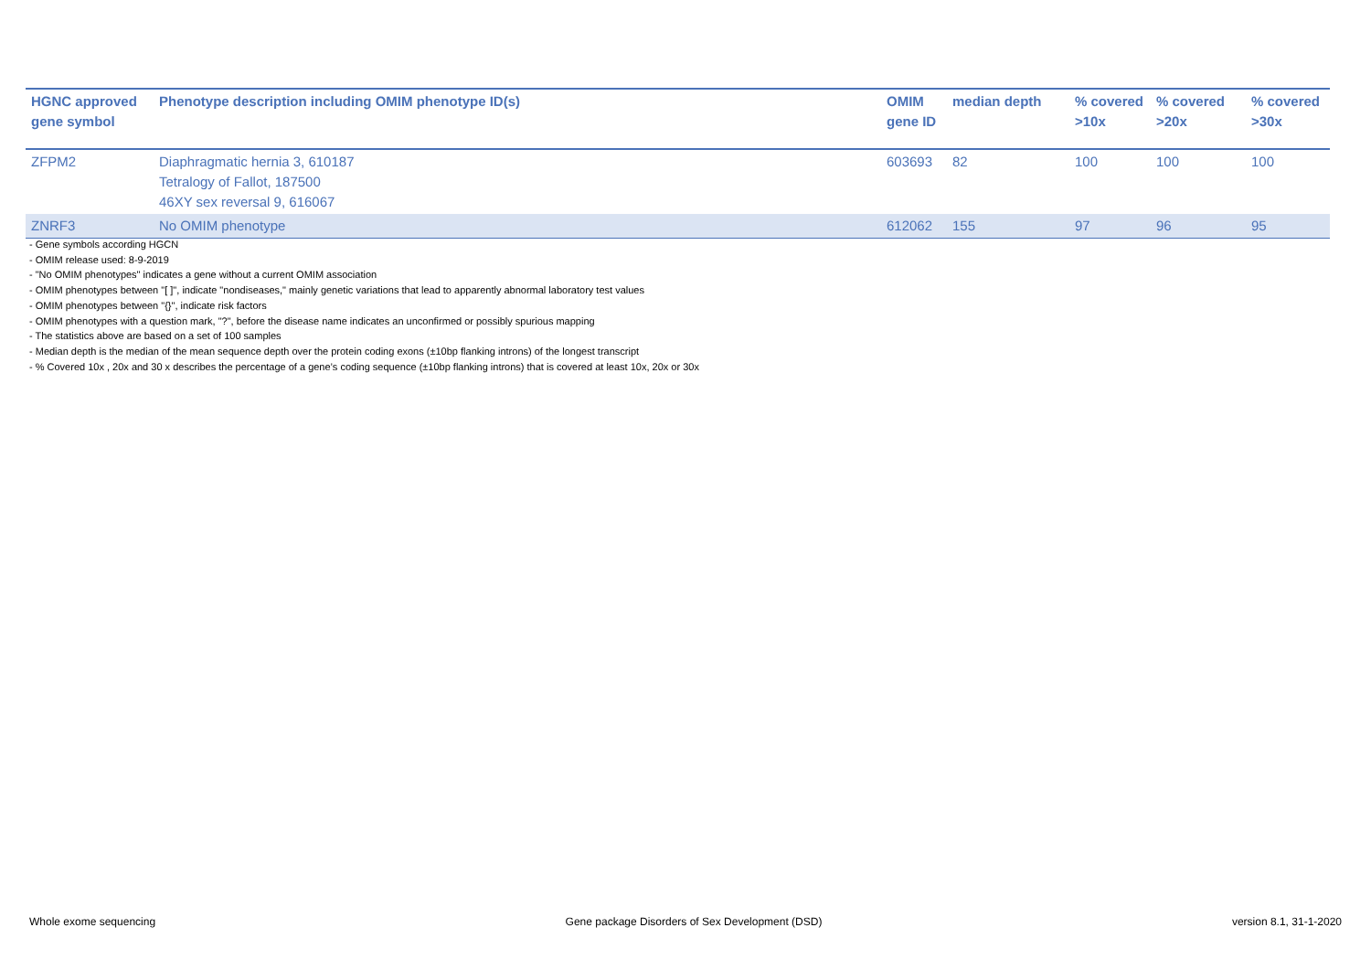| HGNC approved gene symbol | Phenotype description including OMIM phenotype ID(s) | OMIM gene ID | median depth | % covered >10x | % covered >20x | % covered >30x |
| --- | --- | --- | --- | --- | --- | --- |
| ZFPM2 | Diaphragmatic hernia 3, 610187 Tetralogy of Fallot, 187500 46XY sex reversal 9, 616067 | 603693 | 82 | 100 | 100 | 100 |
| ZNRF3 | No OMIM phenotype | 612062 | 155 | 97 | 96 | 95 |
- Gene symbols according HGCN
- OMIM release used: 8-9-2019
- "No OMIM phenotypes" indicates a gene without a current OMIM association
- OMIM phenotypes between "[ ]", indicate "nondiseases," mainly genetic variations that lead to apparently abnormal laboratory test values
- OMIM phenotypes between "{}", indicate risk factors
- OMIM phenotypes with a question mark, "?", before the disease name indicates an unconfirmed or possibly spurious mapping
- The statistics above are based on a set of 100 samples
- Median depth is the median of the mean sequence depth over the protein coding exons (±10bp flanking introns) of the longest transcript
- % Covered 10x , 20x and 30 x describes the percentage of a gene’s coding sequence (±10bp flanking introns) that is covered at least 10x, 20x or 30x
Whole exome sequencing Gene package Disorders of Sex Development (DSD) version 8.1, 31-1-2020